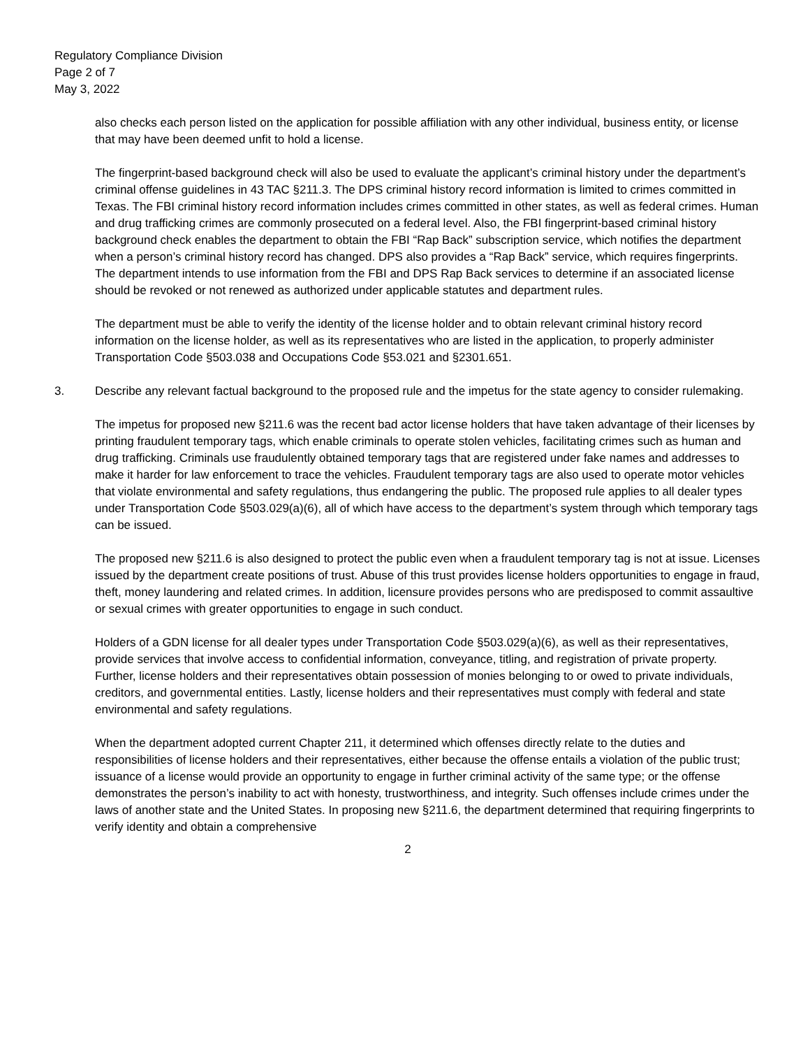Regulatory Compliance Division
Page 2 of 7
May 3, 2022
also checks each person listed on the application for possible affiliation with any other individual, business entity, or license that may have been deemed unfit to hold a license.
The fingerprint-based background check will also be used to evaluate the applicant’s criminal history under the department’s criminal offense guidelines in 43 TAC §211.3. The DPS criminal history record information is limited to crimes committed in Texas. The FBI criminal history record information includes crimes committed in other states, as well as federal crimes. Human and drug trafficking crimes are commonly prosecuted on a federal level. Also, the FBI fingerprint-based criminal history background check enables the department to obtain the FBI “Rap Back” subscription service, which notifies the department when a person’s criminal history record has changed. DPS also provides a “Rap Back” service, which requires fingerprints. The department intends to use information from the FBI and DPS Rap Back services to determine if an associated license should be revoked or not renewed as authorized under applicable statutes and department rules.
The department must be able to verify the identity of the license holder and to obtain relevant criminal history record information on the license holder, as well as its representatives who are listed in the application, to properly administer Transportation Code §503.038 and Occupations Code §53.021 and §2301.651.
3. Describe any relevant factual background to the proposed rule and the impetus for the state agency to consider rulemaking.
The impetus for proposed new §211.6 was the recent bad actor license holders that have taken advantage of their licenses by printing fraudulent temporary tags, which enable criminals to operate stolen vehicles, facilitating crimes such as human and drug trafficking. Criminals use fraudulently obtained temporary tags that are registered under fake names and addresses to make it harder for law enforcement to trace the vehicles. Fraudulent temporary tags are also used to operate motor vehicles that violate environmental and safety regulations, thus endangering the public. The proposed rule applies to all dealer types under Transportation Code §503.029(a)(6), all of which have access to the department’s system through which temporary tags can be issued.
The proposed new §211.6 is also designed to protect the public even when a fraudulent temporary tag is not at issue. Licenses issued by the department create positions of trust. Abuse of this trust provides license holders opportunities to engage in fraud, theft, money laundering and related crimes. In addition, licensure provides persons who are predisposed to commit assaultive or sexual crimes with greater opportunities to engage in such conduct.
Holders of a GDN license for all dealer types under Transportation Code §503.029(a)(6), as well as their representatives, provide services that involve access to confidential information, conveyance, titling, and registration of private property. Further, license holders and their representatives obtain possession of monies belonging to or owed to private individuals, creditors, and governmental entities. Lastly, license holders and their representatives must comply with federal and state environmental and safety regulations.
When the department adopted current Chapter 211, it determined which offenses directly relate to the duties and responsibilities of license holders and their representatives, either because the offense entails a violation of the public trust; issuance of a license would provide an opportunity to engage in further criminal activity of the same type; or the offense demonstrates the person’s inability to act with honesty, trustworthiness, and integrity. Such offenses include crimes under the laws of another state and the United States. In proposing new §211.6, the department determined that requiring fingerprints to verify identity and obtain a comprehensive
2